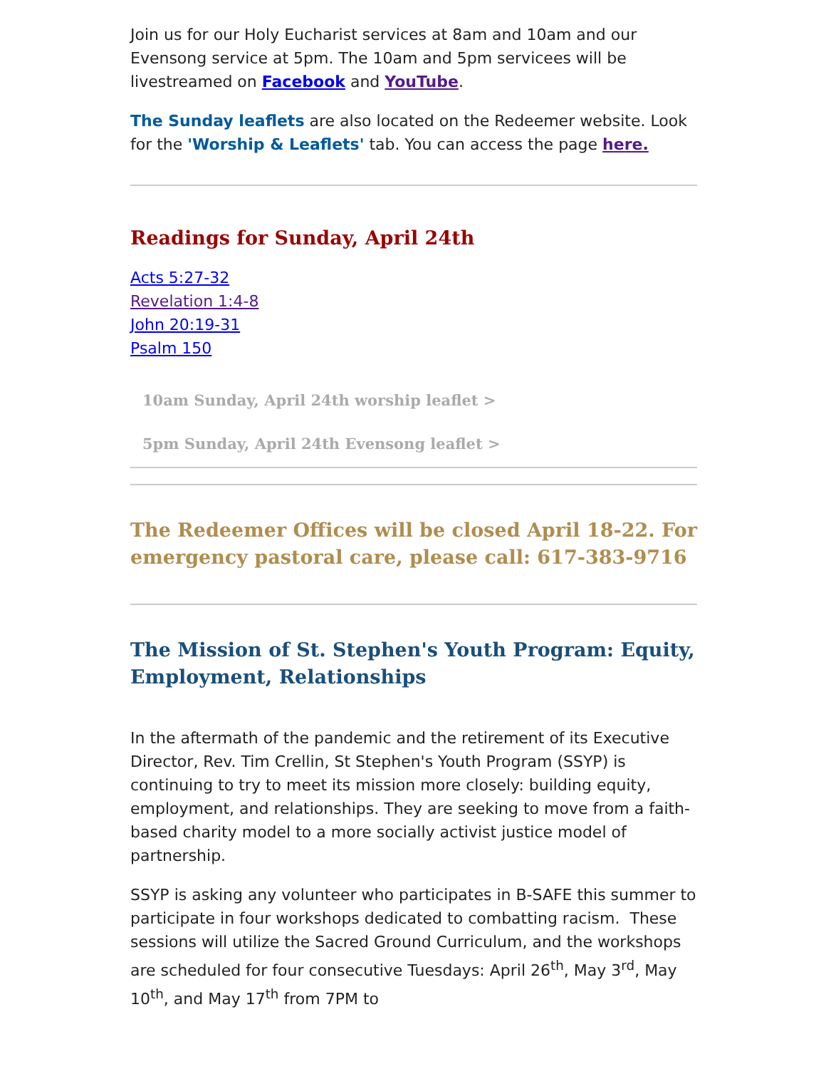Join us for our Holy Eucharist services at 8am and 10am and our Evensong service at 5pm. The 10am and 5pm servicees will be livestreamed on Facebook and YouTube.
The Sunday leaflets are also located on the Redeemer website. Look for the 'Worship & Leaflets' tab. You can access the page here.
Readings for Sunday, April 24th
Acts 5:27-32
Revelation 1:4-8
John 20:19-31
Psalm 150
10am Sunday, April 24th worship leaflet >
5pm Sunday, April 24th Evensong leaflet >
The Redeemer Offices will be closed April 18-22. For emergency pastoral care, please call: 617-383-9716
The Mission of St. Stephen's Youth Program: Equity, Employment, Relationships
In the aftermath of the pandemic and the retirement of its Executive Director, Rev. Tim Crellin, St Stephen's Youth Program (SSYP) is continuing to try to meet its mission more closely: building equity, employment, and relationships. They are seeking to move from a faith-based charity model to a more socially activist justice model of partnership.
SSYP is asking any volunteer who participates in B-SAFE this summer to participate in four workshops dedicated to combatting racism. These sessions will utilize the Sacred Ground Curriculum, and the workshops are scheduled for four consecutive Tuesdays: April 26<sup>th</sup>, May 3<sup>rd</sup>, May 10<sup>th</sup>, and May 17<sup>th</sup> from 7PM to